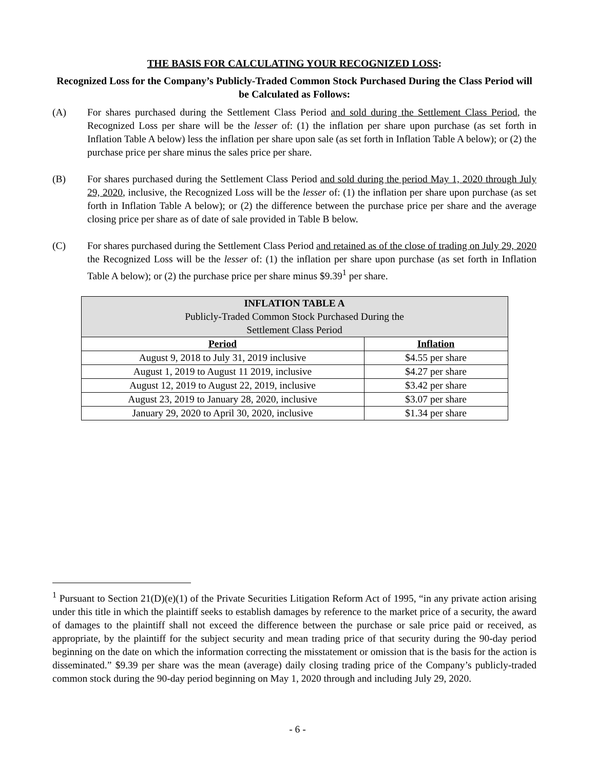THE BASIS FOR CALCULATING YOUR RECOGNIZED LOSS:
Recognized Loss for the Company’s Publicly-Traded Common Stock Purchased During the Class Period will be Calculated as Follows:
(A) For shares purchased during the Settlement Class Period and sold during the Settlement Class Period, the Recognized Loss per share will be the lesser of: (1) the inflation per share upon purchase (as set forth in Inflation Table A below) less the inflation per share upon sale (as set forth in Inflation Table A below); or (2) the purchase price per share minus the sales price per share.
(B) For shares purchased during the Settlement Class Period and sold during the period May 1, 2020 through July 29, 2020, inclusive, the Recognized Loss will be the lesser of: (1) the inflation per share upon purchase (as set forth in Inflation Table A below); or (2) the difference between the purchase price per share and the average closing price per share as of date of sale provided in Table B below.
(C) For shares purchased during the Settlement Class Period and retained as of the close of trading on July 29, 2020 the Recognized Loss will be the lesser of: (1) the inflation per share upon purchase (as set forth in Inflation Table A below); or (2) the purchase price per share minus $9.39<sup>1</sup> per share.
| INFLATION TABLE A Publicly-Traded Common Stock Purchased During the Settlement Class Period | |
| --- | --- |
| Period | Inflation |
| August 9, 2018 to July 31, 2019 inclusive | $4.55 per share |
| August 1, 2019 to August 11 2019, inclusive | $4.27 per share |
| August 12, 2019 to August 22, 2019, inclusive | $3.42 per share |
| August 23, 2019 to January 28, 2020, inclusive | $3.07 per share |
| January 29, 2020 to April 30, 2020, inclusive | $1.34 per share |
<sup>1</sup> Pursuant to Section 21(D)(e)(1) of the Private Securities Litigation Reform Act of 1995, “in any private action arising under this title in which the plaintiff seeks to establish damages by reference to the market price of a security, the award of damages to the plaintiff shall not exceed the difference between the purchase or sale price paid or received, as appropriate, by the plaintiff for the subject security and mean trading price of that security during the 90-day period beginning on the date on which the information correcting the misstatement or omission that is the basis for the action is disseminated.” $9.39 per share was the mean (average) daily closing trading price of the Company’s publicly-traded common stock during the 90-day period beginning on May 1, 2020 through and including July 29, 2020.
- 6 -